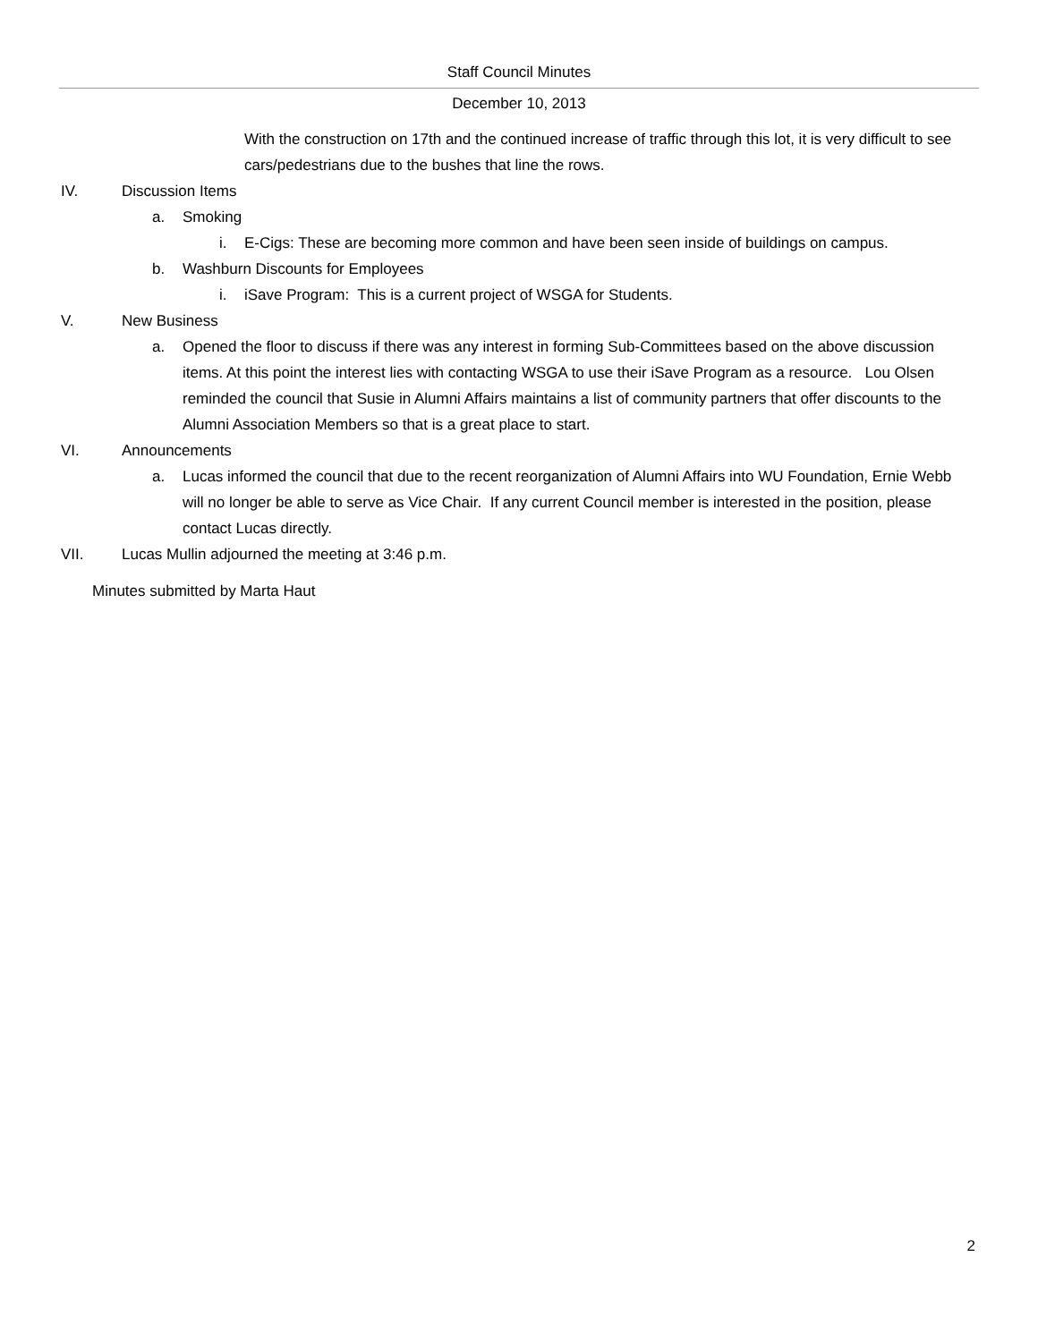Staff Council Minutes
December 10, 2013
With the construction on 17th and the continued increase of traffic through this lot, it is very difficult to see cars/pedestrians due to the bushes that line the rows.
IV. Discussion Items
a. Smoking
i. E-Cigs: These are becoming more common and have been seen inside of buildings on campus.
b. Washburn Discounts for Employees
i. iSave Program: This is a current project of WSGA for Students.
V. New Business
a. Opened the floor to discuss if there was any interest in forming Sub-Committees based on the above discussion items. At this point the interest lies with contacting WSGA to use their iSave Program as a resource. Lou Olsen reminded the council that Susie in Alumni Affairs maintains a list of community partners that offer discounts to the Alumni Association Members so that is a great place to start.
VI. Announcements
a. Lucas informed the council that due to the recent reorganization of Alumni Affairs into WU Foundation, Ernie Webb will no longer be able to serve as Vice Chair. If any current Council member is interested in the position, please contact Lucas directly.
VII. Lucas Mullin adjourned the meeting at 3:46 p.m.
Minutes submitted by Marta Haut
2